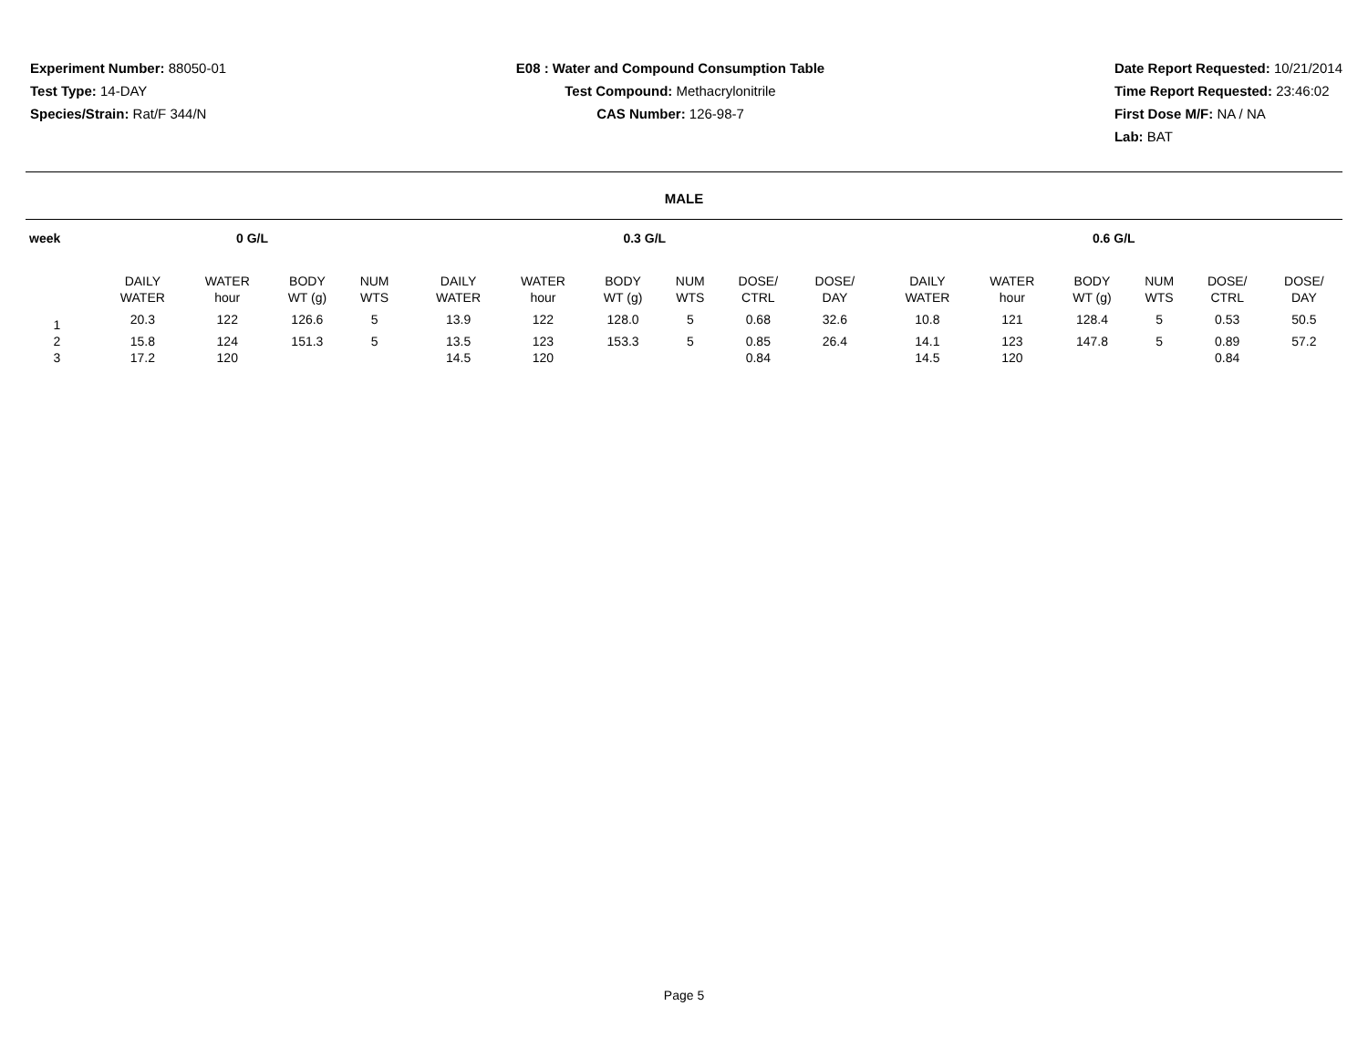Experiment Number: 88050-01
Test Type: 14-DAY
Species/Strain: Rat/F 344/N
E08 : Water and Compound Consumption Table
Test Compound: Methacrylonitrile
CAS Number: 126-98-7
Date Report Requested: 10/21/2014
Time Report Requested: 23:46:02
First Dose M/F: NA / NA
Lab: BAT
MALE
| week | | 0 G/L | | | | | 0.3 G/L | | | | | | | 0.6 G/L | | | | | |
| --- | --- | --- | --- | --- | --- | --- | --- | --- | --- | --- | --- | --- | --- | --- | --- | --- | --- | --- | --- |
| | | DAILY WATER | WATER hour | BODY WT (g) | NUM WTS | | DAILY WATER | WATER hour | BODY WT (g) | NUM WTS | DOSE/ CTRL | DOSE/ DAY | | DAILY WATER | WATER hour | BODY WT (g) | NUM WTS | DOSE/ CTRL | DOSE/ DAY |
| 1 | | 20.3 | 122 | 126.6 | 5 | | 13.9 | 122 | 128.0 | 5 | 0.68 | 32.6 | | 10.8 | 121 | 128.4 | 5 | 0.53 | 50.5 |
| 2 | | 15.8 | 124 | 151.3 | 5 | | 13.5 | 123 | 153.3 | 5 | 0.85 | 26.4 | | 14.1 | 123 | 147.8 | 5 | 0.89 | 57.2 |
| 3 | | 17.2 | 120 | | | | 14.5 | 120 | | | 0.84 | | | 14.5 | 120 | | | 0.84 | |
Page 5